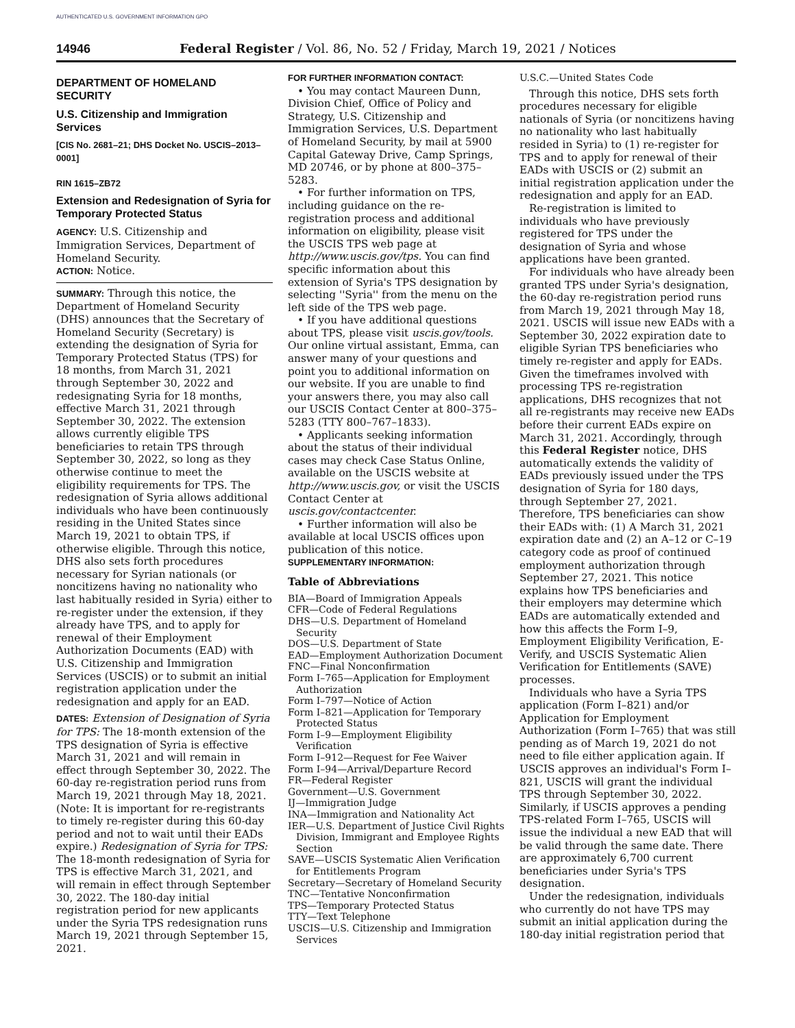AUTHENTICATED U.S. GOVERNMENT INFORMATION GPO
14946 Federal Register / Vol. 86, No. 52 / Friday, March 19, 2021 / Notices
DEPARTMENT OF HOMELAND SECURITY
U.S. Citizenship and Immigration Services
[CIS No. 2681–21; DHS Docket No. USCIS–2013–0001]
RIN 1615–ZB72
Extension and Redesignation of Syria for Temporary Protected Status
AGENCY: U.S. Citizenship and Immigration Services, Department of Homeland Security.
ACTION: Notice.
SUMMARY: Through this notice, the Department of Homeland Security (DHS) announces that the Secretary of Homeland Security (Secretary) is extending the designation of Syria for Temporary Protected Status (TPS) for 18 months, from March 31, 2021 through September 30, 2022 and redesignating Syria for 18 months, effective March 31, 2021 through September 30, 2022. The extension allows currently eligible TPS beneficiaries to retain TPS through September 30, 2022, so long as they otherwise continue to meet the eligibility requirements for TPS. The redesignation of Syria allows additional individuals who have been continuously residing in the United States since March 19, 2021 to obtain TPS, if otherwise eligible. Through this notice, DHS also sets forth procedures necessary for Syrian nationals (or noncitizens having no nationality who last habitually resided in Syria) either to re-register under the extension, if they already have TPS, and to apply for renewal of their Employment Authorization Documents (EAD) with U.S. Citizenship and Immigration Services (USCIS) or to submit an initial registration application under the redesignation and apply for an EAD.
DATES: Extension of Designation of Syria for TPS: The 18-month extension of the TPS designation of Syria is effective March 31, 2021 and will remain in effect through September 30, 2022. The 60-day re-registration period runs from March 19, 2021 through May 18, 2021. (Note: It is important for re-registrants to timely re-register during this 60-day period and not to wait until their EADs expire.) Redesignation of Syria for TPS: The 18-month redesignation of Syria for TPS is effective March 31, 2021, and will remain in effect through September 30, 2022. The 180-day initial registration period for new applicants under the Syria TPS redesignation runs March 19, 2021 through September 15, 2021.
FOR FURTHER INFORMATION CONTACT:
• You may contact Maureen Dunn, Division Chief, Office of Policy and Strategy, U.S. Citizenship and Immigration Services, U.S. Department of Homeland Security, by mail at 5900 Capital Gateway Drive, Camp Springs, MD 20746, or by phone at 800–375–5283.
• For further information on TPS, including guidance on the re-registration process and additional information on eligibility, please visit the USCIS TPS web page at http://www.uscis.gov/tps. You can find specific information about this extension of Syria's TPS designation by selecting ''Syria'' from the menu on the left side of the TPS web page.
• If you have additional questions about TPS, please visit uscis.gov/tools. Our online virtual assistant, Emma, can answer many of your questions and point you to additional information on our website. If you are unable to find your answers there, you may also call our USCIS Contact Center at 800–375–5283 (TTY 800–767–1833).
• Applicants seeking information about the status of their individual cases may check Case Status Online, available on the USCIS website at http://www.uscis.gov, or visit the USCIS Contact Center at uscis.gov/contactcenter.
• Further information will also be available at local USCIS offices upon publication of this notice.
SUPPLEMENTARY INFORMATION:
Table of Abbreviations
BIA—Board of Immigration Appeals
CFR—Code of Federal Regulations
DHS—U.S. Department of Homeland Security
DOS—U.S. Department of State
EAD—Employment Authorization Document
FNC—Final Nonconfirmation
Form I–765—Application for Employment Authorization
Form I–797—Notice of Action
Form I–821—Application for Temporary Protected Status
Form I–9—Employment Eligibility Verification
Form I–912—Request for Fee Waiver
Form I–94—Arrival/Departure Record
FR—Federal Register
Government—U.S. Government
IJ—Immigration Judge
INA—Immigration and Nationality Act
IER—U.S. Department of Justice Civil Rights Division, Immigrant and Employee Rights Section
SAVE—USCIS Systematic Alien Verification for Entitlements Program
Secretary—Secretary of Homeland Security
TNC—Tentative Nonconfirmation
TPS—Temporary Protected Status
TTY—Text Telephone
USCIS—U.S. Citizenship and Immigration Services
U.S.C.—United States Code
Through this notice, DHS sets forth procedures necessary for eligible nationals of Syria (or noncitizens having no nationality who last habitually resided in Syria) to (1) re-register for TPS and to apply for renewal of their EADs with USCIS or (2) submit an initial registration application under the redesignation and apply for an EAD.
Re-registration is limited to individuals who have previously registered for TPS under the designation of Syria and whose applications have been granted.
For individuals who have already been granted TPS under Syria's designation, the 60-day re-registration period runs from March 19, 2021 through May 18, 2021. USCIS will issue new EADs with a September 30, 2022 expiration date to eligible Syrian TPS beneficiaries who timely re-register and apply for EADs. Given the timeframes involved with processing TPS re-registration applications, DHS recognizes that not all re-registrants may receive new EADs before their current EADs expire on March 31, 2021. Accordingly, through this Federal Register notice, DHS automatically extends the validity of EADs previously issued under the TPS designation of Syria for 180 days, through September 27, 2021. Therefore, TPS beneficiaries can show their EADs with: (1) A March 31, 2021 expiration date and (2) an A–12 or C–19 category code as proof of continued employment authorization through September 27, 2021. This notice explains how TPS beneficiaries and their employers may determine which EADs are automatically extended and how this affects the Form I–9, Employment Eligibility Verification, E-Verify, and USCIS Systematic Alien Verification for Entitlements (SAVE) processes.
Individuals who have a Syria TPS application (Form I–821) and/or Application for Employment Authorization (Form I–765) that was still pending as of March 19, 2021 do not need to file either application again. If USCIS approves an individual's Form I–821, USCIS will grant the individual TPS through September 30, 2022. Similarly, if USCIS approves a pending TPS-related Form I–765, USCIS will issue the individual a new EAD that will be valid through the same date. There are approximately 6,700 current beneficiaries under Syria's TPS designation.
Under the redesignation, individuals who currently do not have TPS may submit an initial application during the 180-day initial registration period that